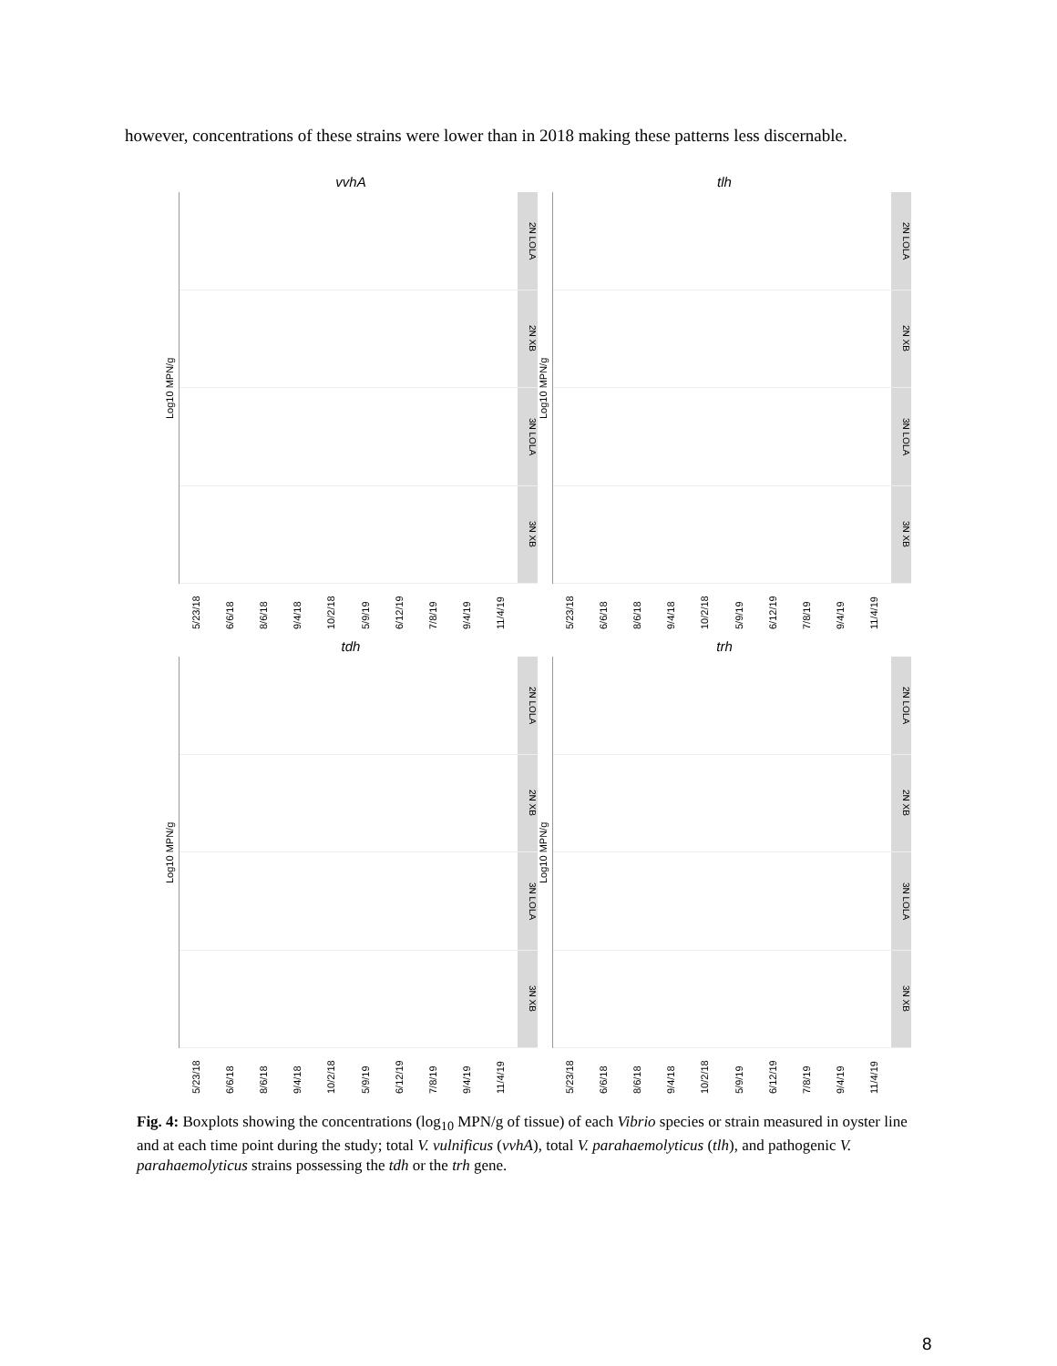however, concentrations of these strains were lower than in 2018 making these patterns less discernable.
vvhA
Log10 MPN/g
2N LOLA
2N XB
3N LOLA
3N XB
5/23/18 6/6/18 8/6/18 9/4/18 10/2/18 5/9/19 6/12/19 7/8/19 9/4/19 11/4/19
tlh
Log10 MPN/g
2N LOLA
2N XB
3N LOLA
3N XB
5/23/18 6/6/18 8/6/18 9/4/18 10/2/18 5/9/19 6/12/19 7/8/19 9/4/19 11/4/19
tdh
Log10 MPN/g
2N LOLA
2N XB
3N LOLA
3N XB
5/23/18 6/6/18 8/6/18 9/4/18 10/2/18 5/9/19 6/12/19 7/8/19 9/4/19 11/4/19
trh
Log10 MPN/g
2N LOLA
2N XB
3N LOLA
3N XB
5/23/18 6/6/18 8/6/18 9/4/18 10/2/18 5/9/19 6/12/19 7/8/19 9/4/19 11/4/19
Fig. 4: Boxplots showing the concentrations (log<sub>10</sub> MPN/g of tissue) of each Vibrio species or strain measured in oyster line and at each time point during the study; total V. vulnificus (vvhA), total V. parahaemolyticus (tlh), and pathogenic V. parahaemolyticus strains possessing the tdh or the trh gene.
8